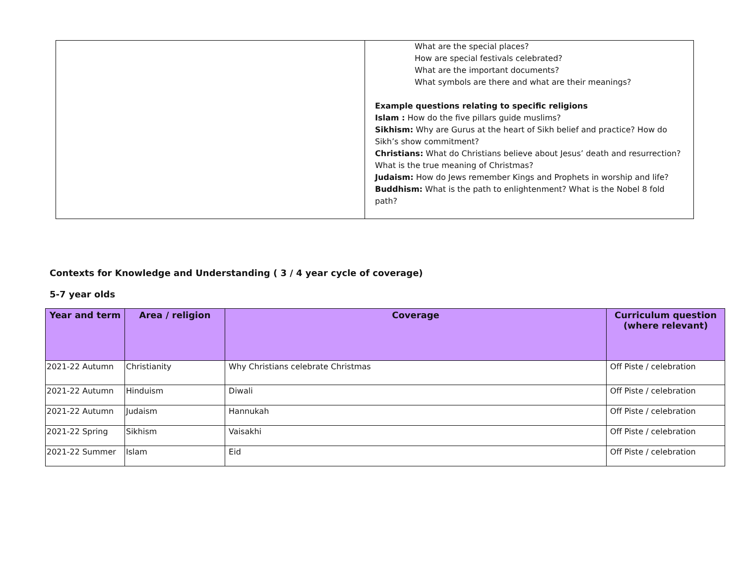| | What are the special places? How are special festivals celebrated? What are the important documents? What symbols are there and what are their meanings? Example questions relating to specific religions Islam : How do the five pillars guide muslims? Sikhism: Why are Gurus at the heart of Sikh belief and practice? How do Sikh’s show commitment? Christians: What do Christians believe about Jesus’ death and resurrection? What is the true meaning of Christmas? Judaism: How do Jews remember Kings and Prophets in worship and life? Buddhism: What is the path to enlightenment? What is the Nobel 8 fold path? |
Contexts for Knowledge and Understanding ( 3 / 4 year cycle of coverage)
5-7 year olds
| Year and term | Area / religion | Coverage | Curriculum question (where relevant) |
| --- | --- | --- | --- |
| 2021-22 Autumn | Christianity | Why Christians celebrate Christmas | Off Piste / celebration |
| 2021-22 Autumn | Hinduism | Diwali | Off Piste / celebration |
| 2021-22 Autumn | Judaism | Hannukah | Off Piste / celebration |
| 2021-22 Spring | Sikhism | Vaisakhi | Off Piste / celebration |
| 2021-22 Summer | Islam | Eid | Off Piste / celebration |